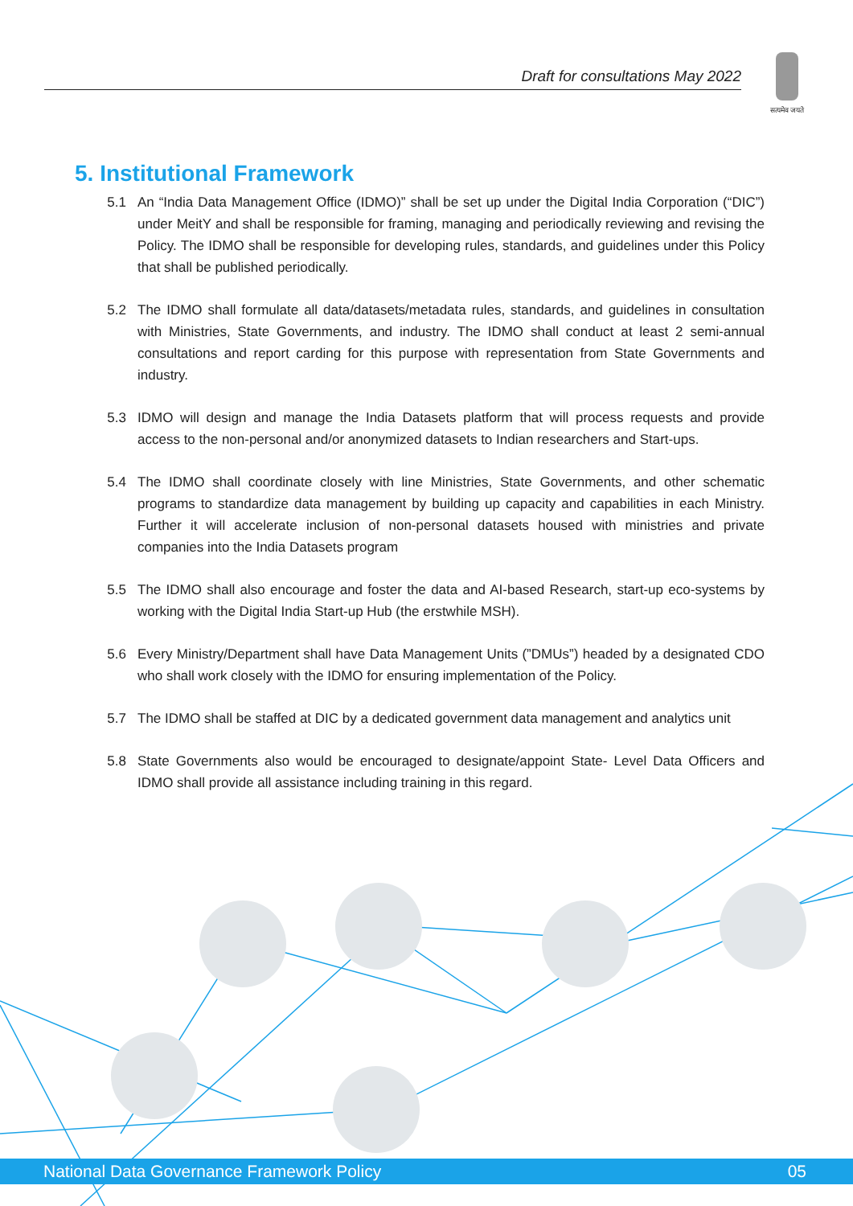Draft for consultations May 2022
सत्यमेव जयते
5. Institutional Framework
5.1 An “India Data Management Office (IDMO)” shall be set up under the Digital India Corporation (“DIC”) under MeitY and shall be responsible for framing, managing and periodically reviewing and revising the Policy. The IDMO shall be responsible for developing rules, standards, and guidelines under this Policy that shall be published periodically.
5.2 The IDMO shall formulate all data/datasets/metadata rules, standards, and guidelines in consultation with Ministries, State Governments, and industry. The IDMO shall conduct at least 2 semi-annual consultations and report carding for this purpose with representation from State Governments and industry.
5.3 IDMO will design and manage the India Datasets platform that will process requests and provide access to the non-personal and/or anonymized datasets to Indian researchers and Start-ups.
5.4 The IDMO shall coordinate closely with line Ministries, State Governments, and other schematic programs to standardize data management by building up capacity and capabilities in each Ministry. Further it will accelerate inclusion of non-personal datasets housed with ministries and private companies into the India Datasets program
5.5 The IDMO shall also encourage and foster the data and AI-based Research, start-up eco-systems by working with the Digital India Start-up Hub (the erstwhile MSH).
5.6 Every Ministry/Department shall have Data Management Units (”DMUs”) headed by a designated CDO who shall work closely with the IDMO for ensuring implementation of the Policy.
5.7 The IDMO shall be staffed at DIC by a dedicated government data management and analytics unit
5.8 State Governments also would be encouraged to designate/appoint State- Level Data Officers and IDMO shall provide all assistance including training in this regard.
National Data Governance Framework Policy 05